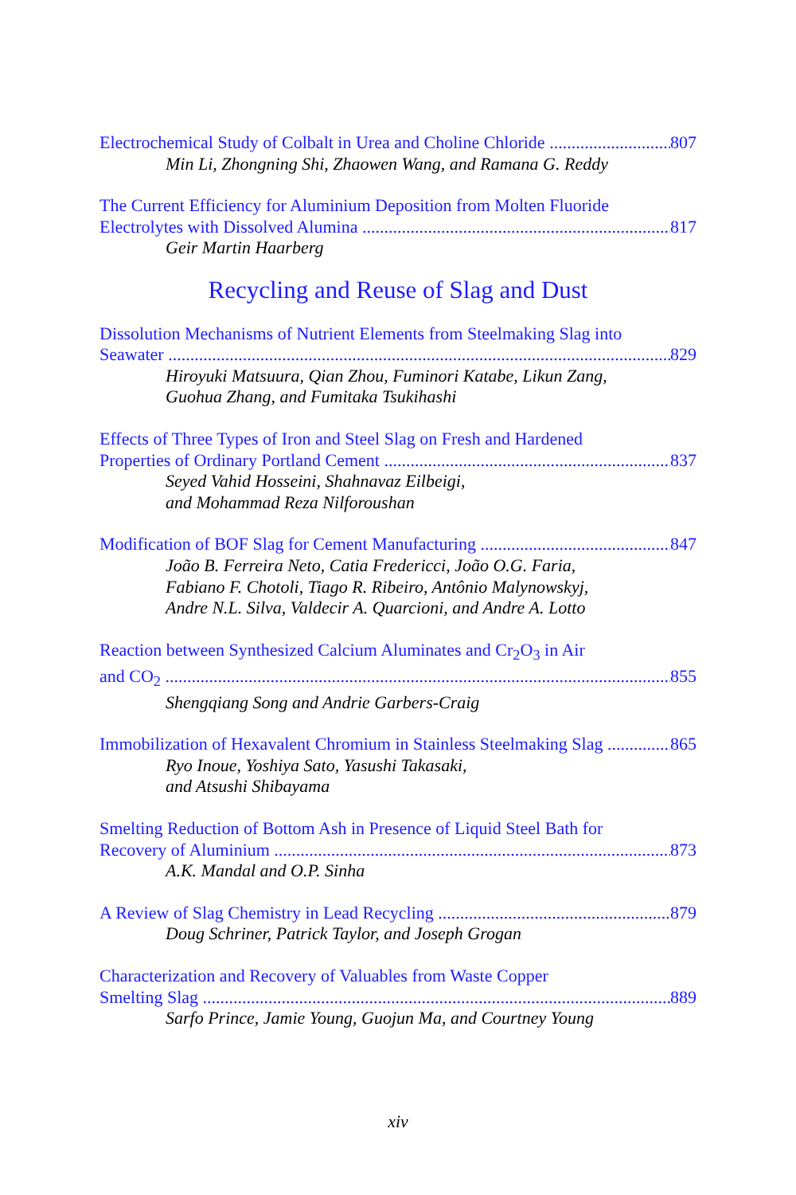Electrochemical Study of Colbalt in Urea and Choline Chloride 807
Min Li, Zhongning Shi, Zhaowen Wang, and Ramana G. Reddy
The Current Efficiency for Aluminium Deposition from Molten Fluoride
Electrolytes with Dissolved Alumina 817
Geir Martin Haarberg
Recycling and Reuse of Slag and Dust
Dissolution Mechanisms of Nutrient Elements from Steelmaking Slag into
Seawater 829
Hiroyuki Matsuura, Qian Zhou, Fuminori Katabe, Likun Zang,
Guohua Zhang, and Fumitaka Tsukihashi
Effects of Three Types of Iron and Steel Slag on Fresh and Hardened
Properties of Ordinary Portland Cement 837
Seyed Vahid Hosseini, Shahnavaz Eilbeigi,
and Mohammad Reza Nilforoushan
Modification of BOF Slag for Cement Manufacturing 847
João B. Ferreira Neto, Catia Fredericci, João O.G. Faria,
Fabiano F. Chotoli, Tiago R. Ribeiro, Antônio Malynowskyj,
Andre N.L. Silva, Valdecir A. Quarcioni, and Andre A. Lotto
Reaction between Synthesized Calcium Aluminates and Cr<sub>2</sub>O<sub>3</sub> in Air
and CO<sub>2</sub> 855
Shengqiang Song and Andrie Garbers-Craig
Immobilization of Hexavalent Chromium in Stainless Steelmaking Slag 865
Ryo Inoue, Yoshiya Sato, Yasushi Takasaki,
and Atsushi Shibayama
Smelting Reduction of Bottom Ash in Presence of Liquid Steel Bath for
Recovery of Aluminium 873
A.K. Mandal and O.P. Sinha
A Review of Slag Chemistry in Lead Recycling 879
Doug Schriner, Patrick Taylor, and Joseph Grogan
Characterization and Recovery of Valuables from Waste Copper
Smelting Slag 889
Sarfo Prince, Jamie Young, Guojun Ma, and Courtney Young
xiv